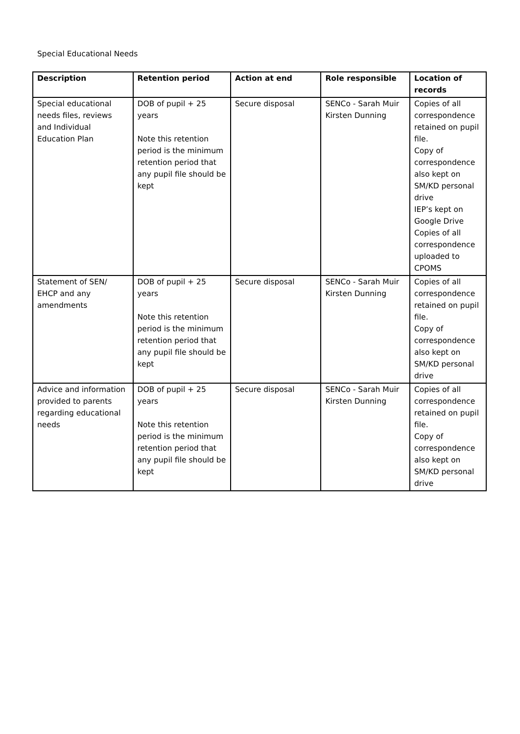Special Educational Needs
| Description | Retention period | Action at end | Role responsible | Location of records |
| --- | --- | --- | --- | --- |
| Special educational needs files, reviews and Individual Education Plan | DOB of pupil + 25 years Note this retention period is the minimum retention period that any pupil file should be kept | Secure disposal | SENCo - Sarah Muir Kirsten Dunning | Copies of all correspondence retained on pupil file. Copy of correspondence also kept on SM/KD personal drive IEP’s kept on Google Drive Copies of all correspondence uploaded to CPOMS |
| Statement of SEN/ EHCP and any amendments | DOB of pupil + 25 years Note this retention period is the minimum retention period that any pupil file should be kept | Secure disposal | SENCo - Sarah Muir Kirsten Dunning | Copies of all correspondence retained on pupil file. Copy of correspondence also kept on SM/KD personal drive |
| Advice and information provided to parents regarding educational needs | DOB of pupil + 25 years Note this retention period is the minimum retention period that any pupil file should be kept | Secure disposal | SENCo - Sarah Muir Kirsten Dunning | Copies of all correspondence retained on pupil file. Copy of correspondence also kept on SM/KD personal drive |